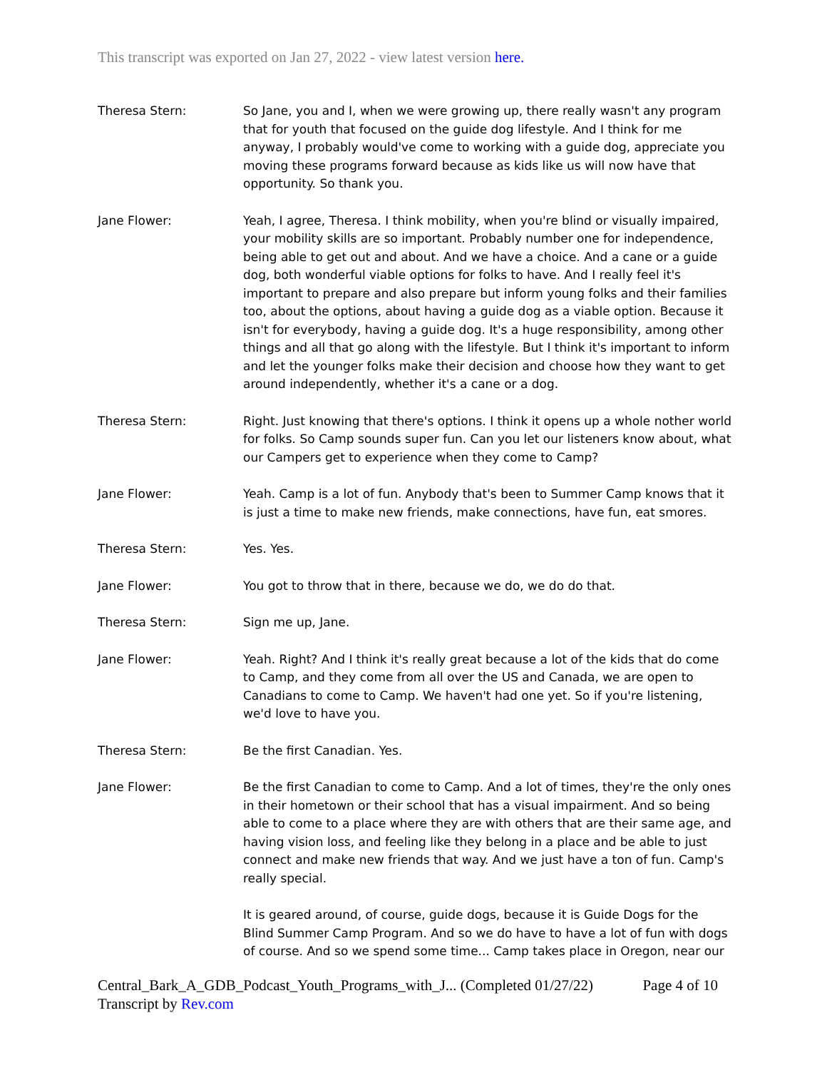This transcript was exported on Jan 27, 2022 - view latest version here.
Theresa Stern: So Jane, you and I, when we were growing up, there really wasn't any program that for youth that focused on the guide dog lifestyle. And I think for me anyway, I probably would've come to working with a guide dog, appreciate you moving these programs forward because as kids like us will now have that opportunity. So thank you.
Jane Flower: Yeah, I agree, Theresa. I think mobility, when you're blind or visually impaired, your mobility skills are so important. Probably number one for independence, being able to get out and about. And we have a choice. And a cane or a guide dog, both wonderful viable options for folks to have. And I really feel it's important to prepare and also prepare but inform young folks and their families too, about the options, about having a guide dog as a viable option. Because it isn't for everybody, having a guide dog. It's a huge responsibility, among other things and all that go along with the lifestyle. But I think it's important to inform and let the younger folks make their decision and choose how they want to get around independently, whether it's a cane or a dog.
Theresa Stern: Right. Just knowing that there's options. I think it opens up a whole nother world for folks. So Camp sounds super fun. Can you let our listeners know about, what our Campers get to experience when they come to Camp?
Jane Flower: Yeah. Camp is a lot of fun. Anybody that's been to Summer Camp knows that it is just a time to make new friends, make connections, have fun, eat smores.
Theresa Stern: Yes. Yes.
Jane Flower: You got to throw that in there, because we do, we do do that.
Theresa Stern: Sign me up, Jane.
Jane Flower: Yeah. Right? And I think it's really great because a lot of the kids that do come to Camp, and they come from all over the US and Canada, we are open to Canadians to come to Camp. We haven't had one yet. So if you're listening, we'd love to have you.
Theresa Stern: Be the first Canadian. Yes.
Jane Flower: Be the first Canadian to come to Camp. And a lot of times, they're the only ones in their hometown or their school that has a visual impairment. And so being able to come to a place where they are with others that are their same age, and having vision loss, and feeling like they belong in a place and be able to just connect and make new friends that way. And we just have a ton of fun. Camp's really special.
It is geared around, of course, guide dogs, because it is Guide Dogs for the Blind Summer Camp Program. And so we do have to have a lot of fun with dogs of course. And so we spend some time... Camp takes place in Oregon, near our
Central_Bark_A_GDB_Podcast_Youth_Programs_with_J... (Completed 01/27/22)
Transcript by Rev.com
Page 4 of 10